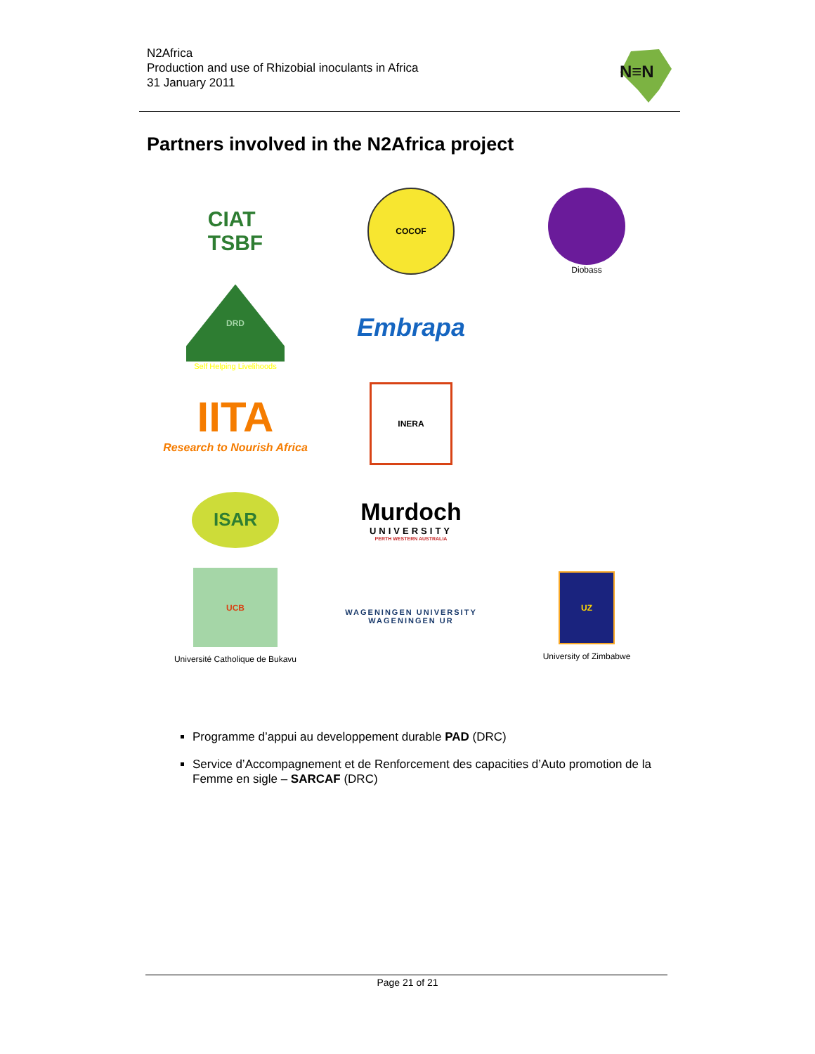N2Africa
Production and use of Rhizobial inoculants in Africa
31 January 2011
N≡N
Partners involved in the N2Africa project
CIAT
TSBF
COCOF
Diobass
DRD
Self Helping Livelihoods
Embrapa
IITA
Research to Nourish Africa
INERA
ISAR
Murdoch
UNIVERSITY
PERTH WESTERN AUSTRALIA
UCB
Université Catholique de Bukavu
WAGENINGEN UNIVERSITY
WAGENINGEN UR
UZ
University of Zimbabwe
Programme d’appui au developpement durable PAD (DRC)
Service d’Accompagnement et de Renforcement des capacities d’Auto promotion de la Femme en sigle – SARCAF (DRC)
Page 21 of 21